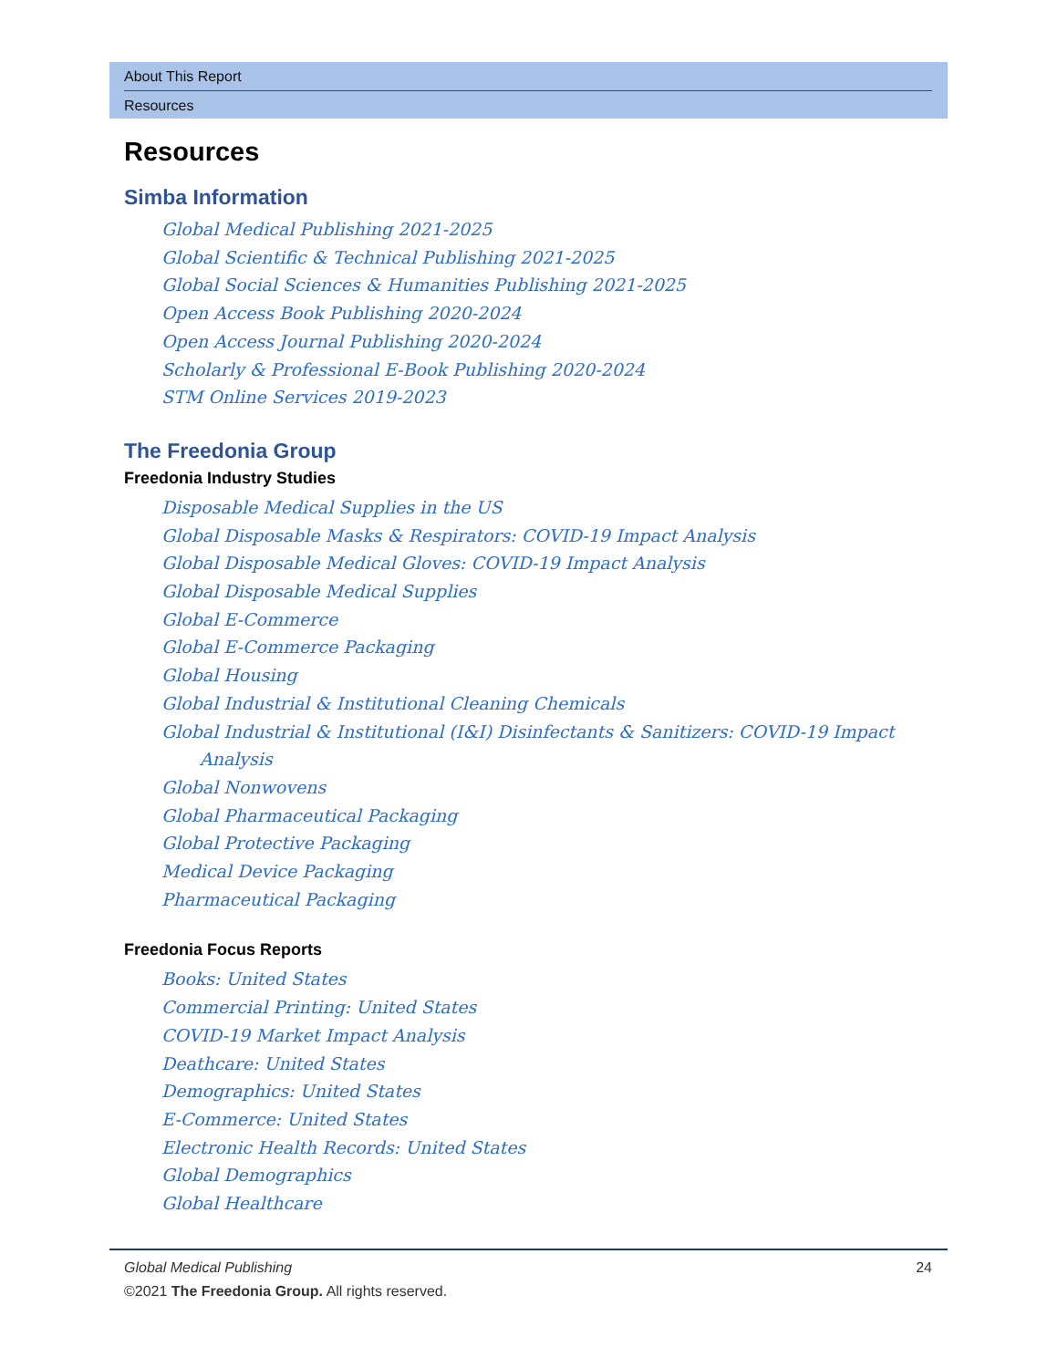About This Report
Resources
Resources
Simba Information
Global Medical Publishing 2021-2025
Global Scientific & Technical Publishing 2021-2025
Global Social Sciences & Humanities Publishing 2021-2025
Open Access Book Publishing 2020-2024
Open Access Journal Publishing 2020-2024
Scholarly & Professional E-Book Publishing 2020-2024
STM Online Services 2019-2023
The Freedonia Group
Freedonia Industry Studies
Disposable Medical Supplies in the US
Global Disposable Masks & Respirators: COVID-19 Impact Analysis
Global Disposable Medical Gloves: COVID-19 Impact Analysis
Global Disposable Medical Supplies
Global E-Commerce
Global E-Commerce Packaging
Global Housing
Global Industrial & Institutional Cleaning Chemicals
Global Industrial & Institutional (I&I) Disinfectants & Sanitizers: COVID-19 Impact Analysis
Global Nonwovens
Global Pharmaceutical Packaging
Global Protective Packaging
Medical Device Packaging
Pharmaceutical Packaging
Freedonia Focus Reports
Books: United States
Commercial Printing: United States
COVID-19 Market Impact Analysis
Deathcare: United States
Demographics: United States
E-Commerce: United States
Electronic Health Records: United States
Global Demographics
Global Healthcare
Global Medical Publishing 24
©2021 The Freedonia Group. All rights reserved.